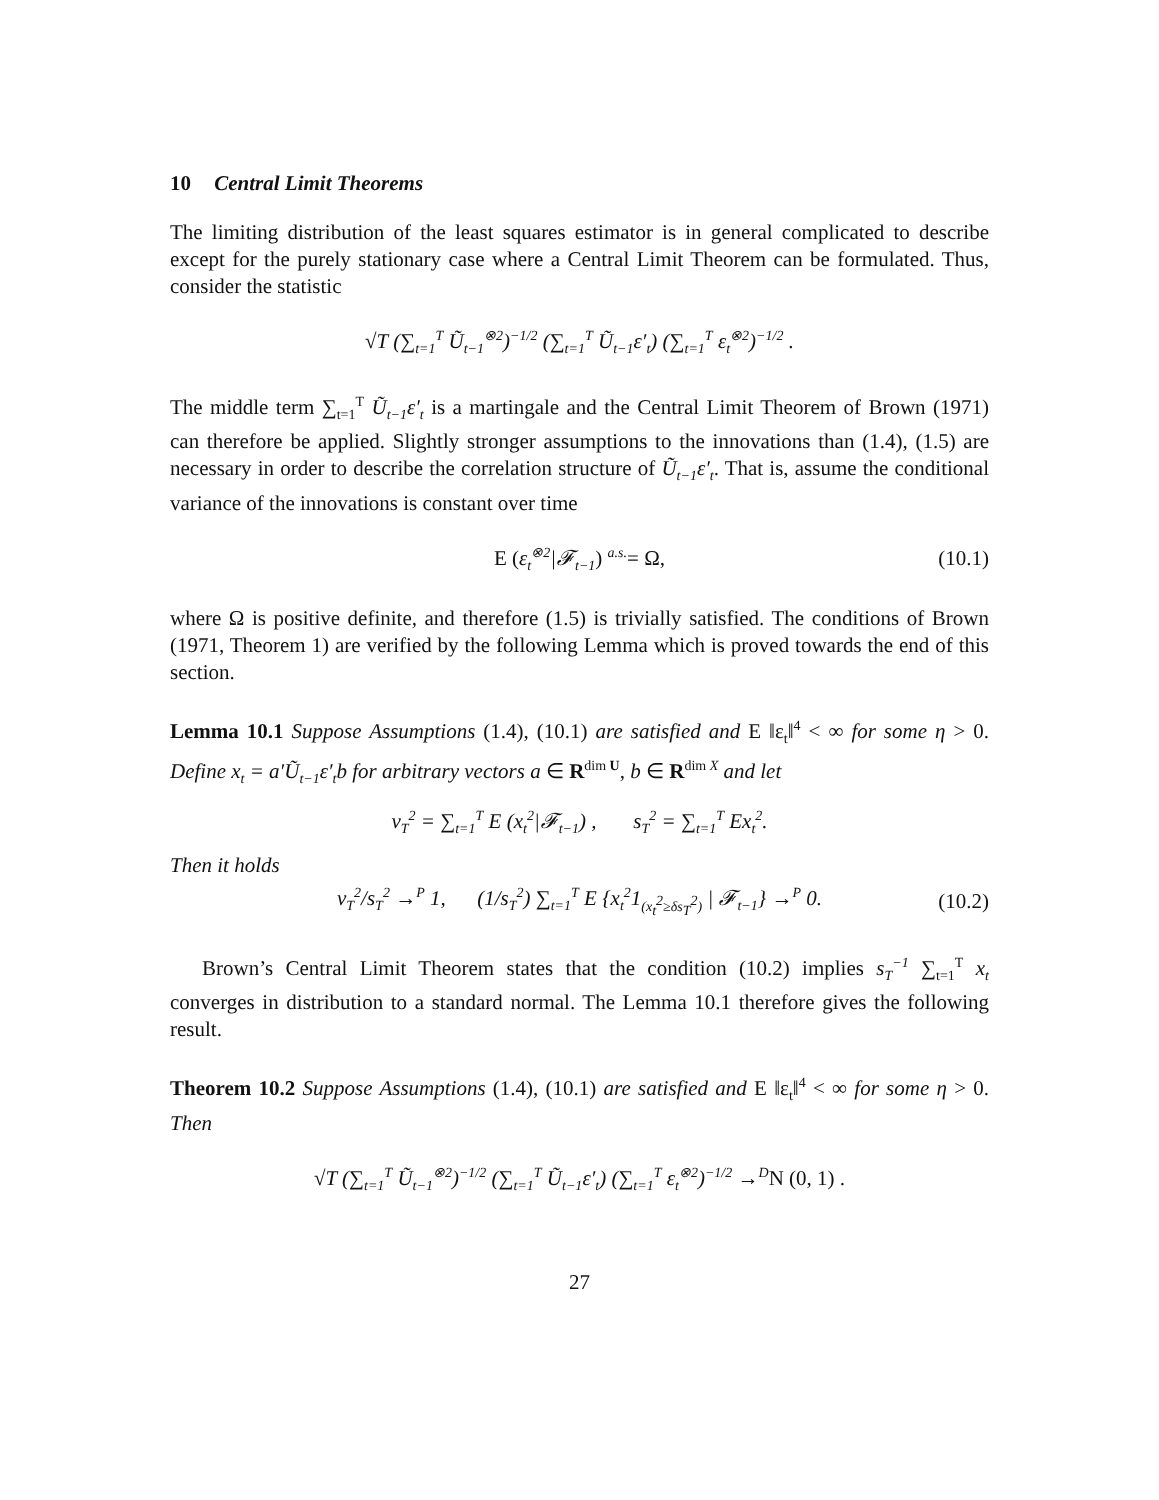10 Central Limit Theorems
The limiting distribution of the least squares estimator is in general complicated to describe except for the purely stationary case where a Central Limit Theorem can be formulated. Thus, consider the statistic
√T (∑<sub>t=1</sub><sup>T</sup> Ũ<sub>t−1</sub><sup>⊗2</sup>)<sup>−1/2</sup> (∑<sub>t=1</sub><sup>T</sup> Ũ<sub>t−1</sub>ε′<sub>t</sub>) (∑<sub>t=1</sub><sup>T</sup> ε<sub>t</sub><sup>⊗2</sup>)<sup>−1/2</sup> .
The middle term ∑<sub>t=1</sub><sup>T</sup> Ũ<sub>t−1</sub>ε′<sub>t</sub> is a martingale and the Central Limit Theorem of Brown (1971) can therefore be applied. Slightly stronger assumptions to the innovations than (1.4), (1.5) are necessary in order to describe the correlation structure of Ũ<sub>t−1</sub>ε′<sub>t</sub>. That is, assume the conditional variance of the innovations is constant over time
E (ε<sub>t</sub><sup>⊗2</sup>|𝓕<sub>t−1</sub>) <sup>a.s.</sup>= Ω, (10.1)
where Ω is positive definite, and therefore (1.5) is trivially satisfied. The conditions of Brown (1971, Theorem 1) are verified by the following Lemma which is proved towards the end of this section.
Lemma 10.1 Suppose Assumptions (1.4), (10.1) are satisfied and E ‖ε<sub>t</sub>‖<sup>4</sup> < ∞ for some η > 0. Define x<sub>t</sub> = a′Ũ<sub>t−1</sub>ε′<sub>t</sub>b for arbitrary vectors a ∈ R<sup>dim U</sup>, b ∈ R<sup>dim X</sup> and let
v<sub>T</sub><sup>2</sup> = ∑<sub>t=1</sub><sup>T</sup> E (x<sub>t</sub><sup>2</sup>|𝓕<sub>t−1</sub>) , s<sub>T</sub><sup>2</sup> = ∑<sub>t=1</sub><sup>T</sup> Ex<sub>t</sub><sup>2</sup>.
Then it holds
v<sub>T</sub><sup>2</sup>/s<sub>T</sub><sup>2</sup> →<sup>P</sup> 1, (1/s<sub>T</sub><sup>2</sup>) ∑<sub>t=1</sub><sup>T</sup> E {x<sub>t</sub><sup>2</sup>1<sub>(x<sub>t</sub><sup>2</sup>≥δs<sub>T</sub><sup>2</sup>)</sub> | 𝓕<sub>t−1</sub>} →<sup>P</sup> 0. (10.2)
Brown’s Central Limit Theorem states that the condition (10.2) implies s<sub>T</sub><sup>−1</sup> ∑<sub>t=1</sub><sup>T</sup> x<sub>t</sub> converges in distribution to a standard normal. The Lemma 10.1 therefore gives the following result.
Theorem 10.2 Suppose Assumptions (1.4), (10.1) are satisfied and E ‖ε<sub>t</sub>‖<sup>4</sup> < ∞ for some η > 0. Then
√T (∑<sub>t=1</sub><sup>T</sup> Ũ<sub>t−1</sub><sup>⊗2</sup>)<sup>−1/2</sup> (∑<sub>t=1</sub><sup>T</sup> Ũ<sub>t−1</sub>ε′<sub>t</sub>) (∑<sub>t=1</sub><sup>T</sup> ε<sub>t</sub><sup>⊗2</sup>)<sup>−1/2</sup> →<sup>D</sup> N (0, 1) .
27